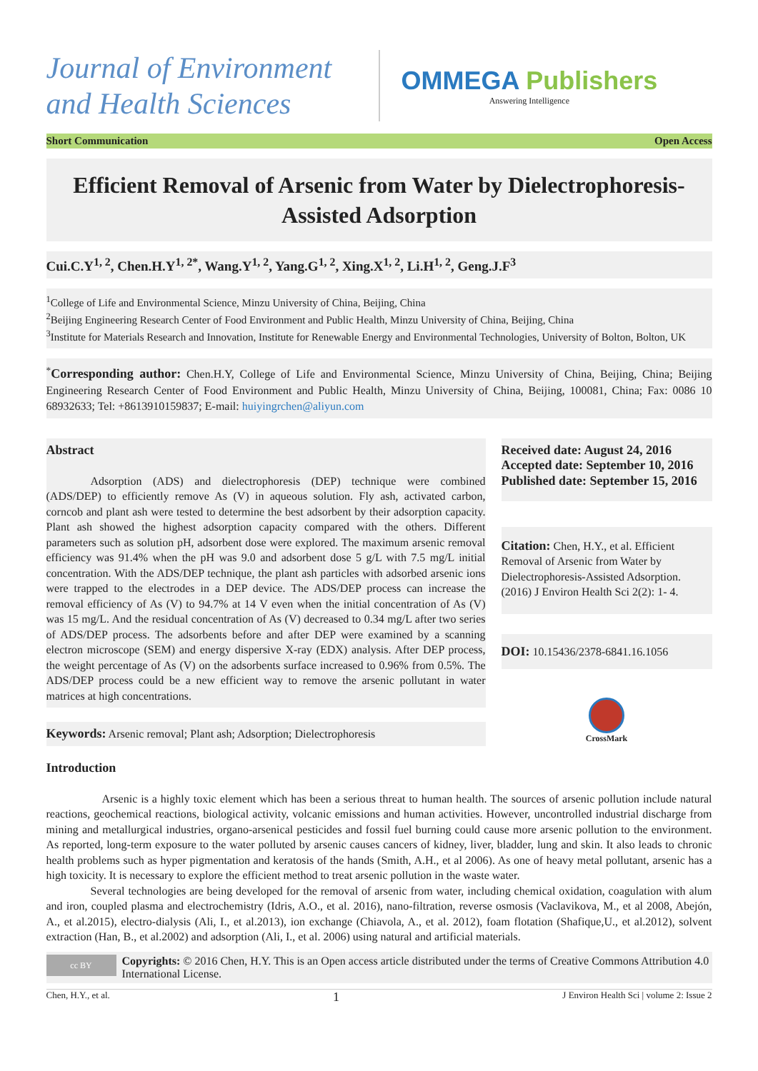Journal of Environment and Health Sciences
OMMEGA Publishers
Answering Intelligence
Short Communication Open Access
Efficient Removal of Arsenic from Water by Dielectrophoresis-Assisted Adsorption
Cui.C.Y<sup>1, 2</sup>, Chen.H.Y<sup>1, 2*</sup>, Wang.Y<sup>1, 2</sup>, Yang.G<sup>1, 2</sup>, Xing.X<sup>1, 2</sup>, Li.H<sup>1, 2</sup>, Geng.J.F<sup>3</sup>
<sup>1</sup> College of Life and Environmental Science, Minzu University of China, Beijing, China
<sup>2</sup> Beijing Engineering Research Center of Food Environment and Public Health, Minzu University of China, Beijing, China
<sup>3</sup> Institute for Materials Research and Innovation, Institute for Renewable Energy and Environmental Technologies, University of Bolton, Bolton, UK
<sup>*</sup> Corresponding author: Chen.H.Y, College of Life and Environmental Science, Minzu University of China, Beijing, China; Beijing Engineering Research Center of Food Environment and Public Health, Minzu University of China, Beijing, 100081, China; Fax: 0086 10 68932633; Tel: +8613910159837; E-mail: huiyingrchen@aliyun.com
Abstract
Adsorption (ADS) and dielectrophoresis (DEP) technique were combined (ADS/DEP) to efficiently remove As (V) in aqueous solution. Fly ash, activated carbon, corncob and plant ash were tested to determine the best adsorbent by their adsorption capacity. Plant ash showed the highest adsorption capacity compared with the others. Different parameters such as solution pH, adsorbent dose were explored. The maximum arsenic removal efficiency was 91.4% when the pH was 9.0 and adsorbent dose 5 g/L with 7.5 mg/L initial concentration. With the ADS/DEP technique, the plant ash particles with adsorbed arsenic ions were trapped to the electrodes in a DEP device. The ADS/DEP process can increase the removal efficiency of As (V) to 94.7% at 14 V even when the initial concentration of As (V) was 15 mg/L. And the residual concentration of As (V) decreased to 0.34 mg/L after two series of ADS/DEP process. The adsorbents before and after DEP were examined by a scanning electron microscope (SEM) and energy dispersive X-ray (EDX) analysis. After DEP process, the weight percentage of As (V) on the adsorbents surface increased to 0.96% from 0.5%. The ADS/DEP process could be a new efficient way to remove the arsenic pollutant in water matrices at high concentrations.
Keywords: Arsenic removal; Plant ash; Adsorption; Dielectrophoresis
Received date: August 24, 2016
Accepted date: September 10, 2016
Published date: September 15, 2016
Citation: Chen, H.Y., et al. Efficient Removal of Arsenic from Water by Dielectrophoresis-Assisted Adsorption. (2016) J Environ Health Sci 2(2): 1- 4.
DOI: 10.15436/2378-6841.16.1056
CrossMark
Introduction
Arsenic is a highly toxic element which has been a serious threat to human health. The sources of arsenic pollution include natural reactions, geochemical reactions, biological activity, volcanic emissions and human activities. However, uncontrolled industrial discharge from mining and metallurgical industries, organo-arsenical pesticides and fossil fuel burning could cause more arsenic pollution to the environment. As reported, long-term exposure to the water polluted by arsenic causes cancers of kidney, liver, bladder, lung and skin. It also leads to chronic health problems such as hyper pigmentation and keratosis of the hands (Smith, A.H., et al 2006). As one of heavy metal pollutant, arsenic has a high toxicity. It is necessary to explore the efficient method to treat arsenic pollution in the waste water.
Several technologies are being developed for the removal of arsenic from water, including chemical oxidation, coagulation with alum and iron, coupled plasma and electrochemistry (Idris, A.O., et al. 2016), nano-filtration, reverse osmosis (Vaclavikova, M., et al 2008, Abejón, A., et al.2015), electro-dialysis (Ali, I., et al.2013), ion exchange (Chiavola, A., et al. 2012), foam flotation (Shafique,U., et al.2012), solvent extraction (Han, B., et al.2002) and adsorption (Ali, I., et al. 2006) using natural and artificial materials.
cc BY
Copyrights: © 2016 Chen, H.Y. This is an Open access article distributed under the terms of Creative Commons Attribution 4.0 International License.
Chen, H.Y., et al. 1 J Environ Health Sci | volume 2: Issue 2